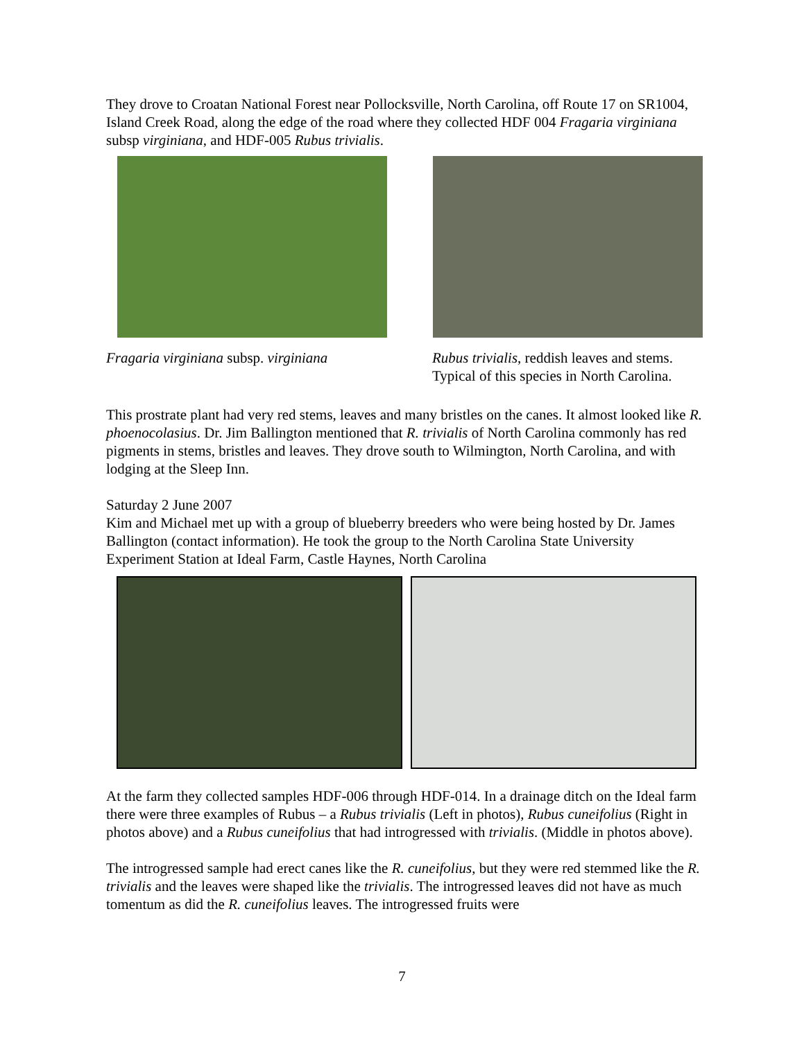They drove to Croatan National Forest near Pollocksville, North Carolina, off Route 17 on SR1004, Island Creek Road, along the edge of the road where they collected HDF 004 Fragaria virginiana subsp virginiana, and HDF-005 Rubus trivialis.
Fragaria virginiana subsp. virginiana Rubus trivialis, reddish leaves and stems.
Typical of this species in North Carolina.
This prostrate plant had very red stems, leaves and many bristles on the canes. It almost looked like R. phoenocolasius. Dr. Jim Ballington mentioned that R. trivialis of North Carolina commonly has red pigments in stems, bristles and leaves. They drove south to Wilmington, North Carolina, and with lodging at the Sleep Inn.
Saturday 2 June 2007
Kim and Michael met up with a group of blueberry breeders who were being hosted by Dr. James Ballington (contact information). He took the group to the North Carolina State University Experiment Station at Ideal Farm, Castle Haynes, North Carolina
At the farm they collected samples HDF-006 through HDF-014. In a drainage ditch on the Ideal farm there were three examples of Rubus – a Rubus trivialis (Left in photos), Rubus cuneifolius (Right in photos above) and a Rubus cuneifolius that had introgressed with trivialis. (Middle in photos above).
The introgressed sample had erect canes like the R. cuneifolius, but they were red stemmed like the R. trivialis and the leaves were shaped like the trivialis. The introgressed leaves did not have as much tomentum as did the R. cuneifolius leaves. The introgressed fruits were
7